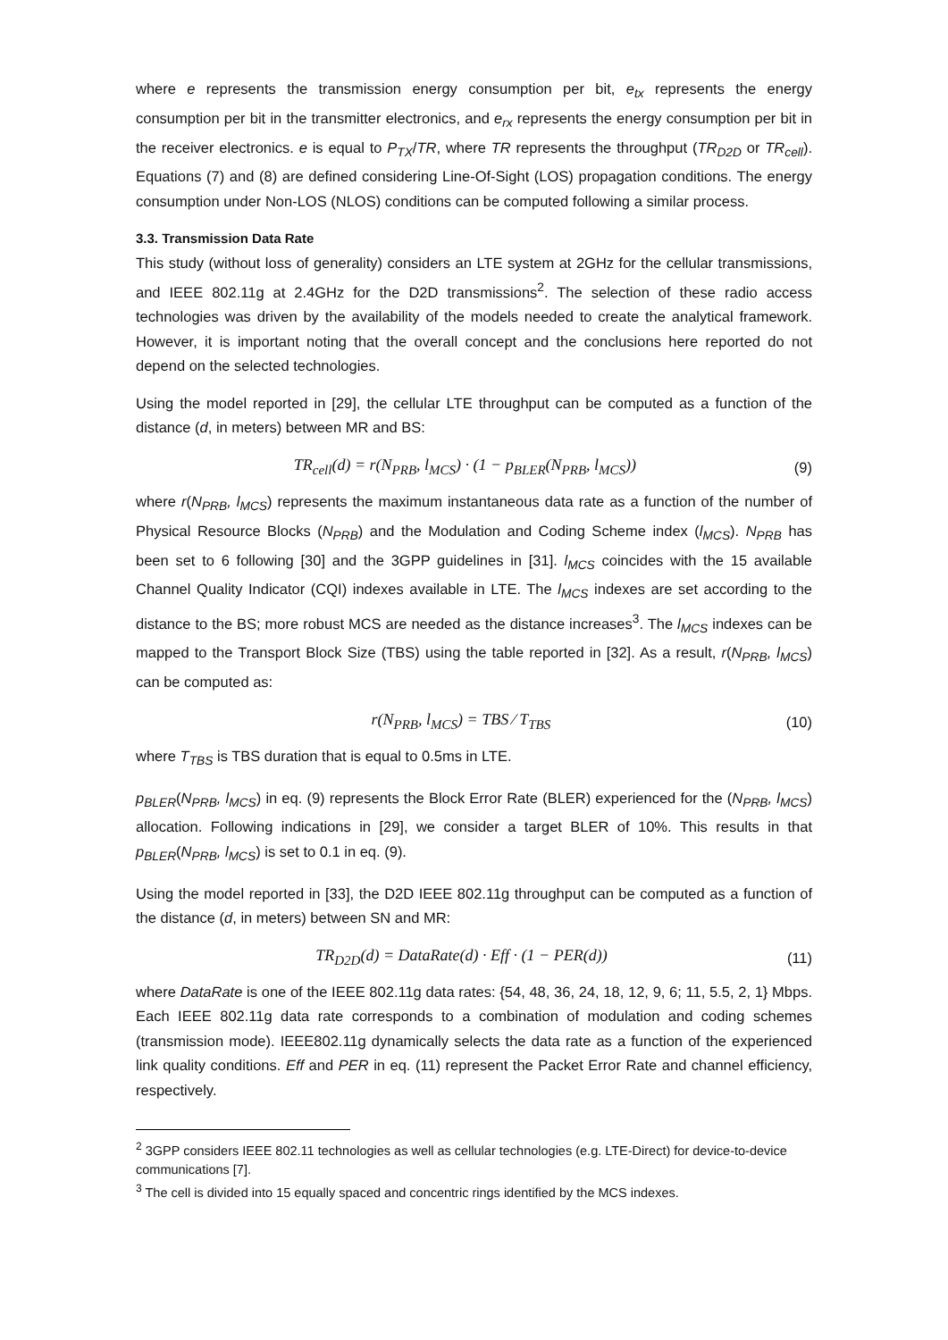where e represents the transmission energy consumption per bit, e<sub>tx</sub> represents the energy consumption per bit in the transmitter electronics, and e<sub>rx</sub> represents the energy consumption per bit in the receiver electronics. e is equal to P<sub>TX</sub>/TR, where TR represents the throughput (TR<sub>D2D</sub> or TR<sub>cell</sub>). Equations (7) and (8) are defined considering Line-Of-Sight (LOS) propagation conditions. The energy consumption under Non-LOS (NLOS) conditions can be computed following a similar process.
3.3. Transmission Data Rate
This study (without loss of generality) considers an LTE system at 2GHz for the cellular transmissions, and IEEE 802.11g at 2.4GHz for the D2D transmissions<sup>2</sup>. The selection of these radio access technologies was driven by the availability of the models needed to create the analytical framework. However, it is important noting that the overall concept and the conclusions here reported do not depend on the selected technologies.
Using the model reported in [29], the cellular LTE throughput can be computed as a function of the distance (d, in meters) between MR and BS:
TR<sub>cell</sub>(d) = r(N<sub>PRB</sub>, l<sub>MCS</sub>) · (1 − p<sub>BLER</sub>(N<sub>PRB</sub>, l<sub>MCS</sub>)) (9)
where r(N<sub>PRB</sub>, l<sub>MCS</sub>) represents the maximum instantaneous data rate as a function of the number of Physical Resource Blocks (N<sub>PRB</sub>) and the Modulation and Coding Scheme index (l<sub>MCS</sub>). N<sub>PRB</sub> has been set to 6 following [30] and the 3GPP guidelines in [31]. l<sub>MCS</sub> coincides with the 15 available Channel Quality Indicator (CQI) indexes available in LTE. The l<sub>MCS</sub> indexes are set according to the distance to the BS; more robust MCS are needed as the distance increases<sup>3</sup>. The l<sub>MCS</sub> indexes can be mapped to the Transport Block Size (TBS) using the table reported in [32]. As a result, r(N<sub>PRB</sub>, l<sub>MCS</sub>) can be computed as:
r(N<sub>PRB</sub>, l<sub>MCS</sub>) = TBS ⁄ T<sub>TBS</sub> (10)
where T<sub>TBS</sub> is TBS duration that is equal to 0.5ms in LTE.
p<sub>BLER</sub>(N<sub>PRB</sub>, l<sub>MCS</sub>) in eq. (9) represents the Block Error Rate (BLER) experienced for the (N<sub>PRB</sub>, l<sub>MCS</sub>) allocation. Following indications in [29], we consider a target BLER of 10%. This results in that p<sub>BLER</sub>(N<sub>PRB</sub>, l<sub>MCS</sub>) is set to 0.1 in eq. (9).
Using the model reported in [33], the D2D IEEE 802.11g throughput can be computed as a function of the distance (d, in meters) between SN and MR:
TR<sub>D2D</sub>(d) = DataRate(d) · Eff · (1 − PER(d)) (11)
where DataRate is one of the IEEE 802.11g data rates: {54, 48, 36, 24, 18, 12, 9, 6; 11, 5.5, 2, 1} Mbps. Each IEEE 802.11g data rate corresponds to a combination of modulation and coding schemes (transmission mode). IEEE802.11g dynamically selects the data rate as a function of the experienced link quality conditions. Eff and PER in eq. (11) represent the Packet Error Rate and channel efficiency, respectively.
<sup>2</sup> 3GPP considers IEEE 802.11 technologies as well as cellular technologies (e.g. LTE-Direct) for device-to-device communications [7].
<sup>3</sup> The cell is divided into 15 equally spaced and concentric rings identified by the MCS indexes.